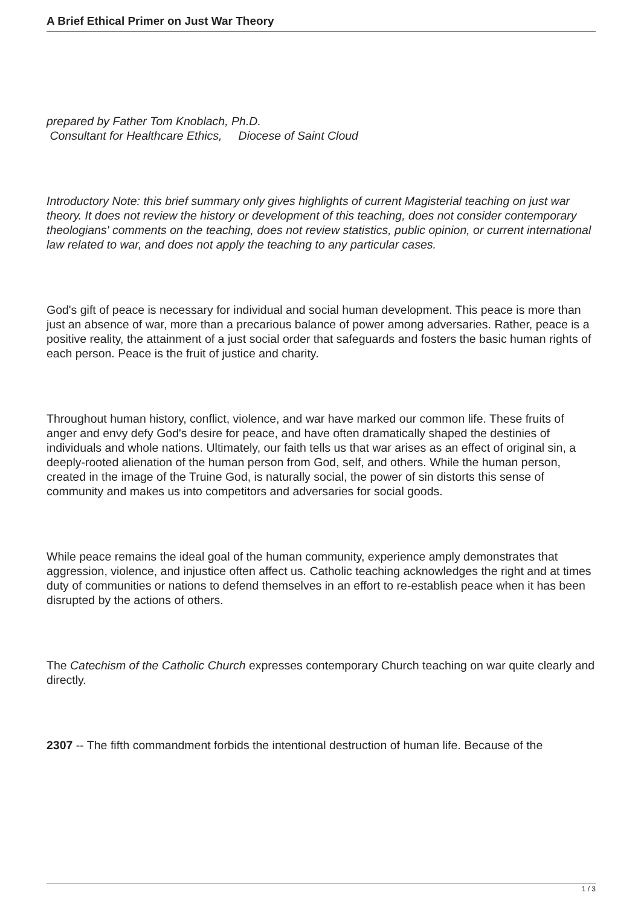A Brief Ethical Primer on Just War Theory
prepared by Father Tom Knoblach, Ph.D.
Consultant for Healthcare Ethics, Diocese of Saint Cloud
Introductory Note: this brief summary only gives highlights of current Magisterial teaching on just war theory. It does not review the history or development of this teaching, does not consider contemporary theologians' comments on the teaching, does not review statistics, public opinion, or current international law related to war, and does not apply the teaching to any particular cases.
God's gift of peace is necessary for individual and social human development. This peace is more than just an absence of war, more than a precarious balance of power among adversaries. Rather, peace is a positive reality, the attainment of a just social order that safeguards and fosters the basic human rights of each person. Peace is the fruit of justice and charity.
Throughout human history, conflict, violence, and war have marked our common life. These fruits of anger and envy defy God's desire for peace, and have often dramatically shaped the destinies of individuals and whole nations. Ultimately, our faith tells us that war arises as an effect of original sin, a deeply-rooted alienation of the human person from God, self, and others. While the human person, created in the image of the Truine God, is naturally social, the power of sin distorts this sense of community and makes us into competitors and adversaries for social goods.
While peace remains the ideal goal of the human community, experience amply demonstrates that aggression, violence, and injustice often affect us. Catholic teaching acknowledges the right and at times duty of communities or nations to defend themselves in an effort to re-establish peace when it has been disrupted by the actions of others.
The Catechism of the Catholic Church expresses contemporary Church teaching on war quite clearly and directly.
2307 -- The fifth commandment forbids the intentional destruction of human life. Because of the
1 / 3